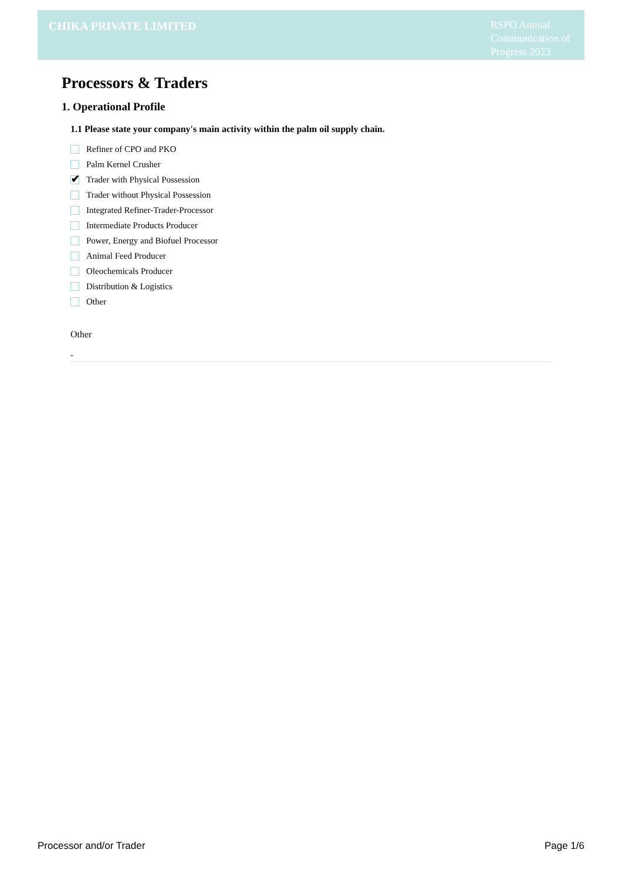CHIKA PRIVATE LIMITED
RSPO Annual Communication of Progress 2023
Processors & Traders
1. Operational Profile
1.1 Please state your company's main activity within the palm oil supply chain.
Refiner of CPO and PKO
Palm Kernel Crusher
✔
Trader with Physical Possession
Trader without Physical Possession
Integrated Refiner-Trader-Processor
Intermediate Products Producer
Power, Energy and Biofuel Processor
Animal Feed Producer
Oleochemicals Producer
Distribution & Logistics
Other
Other
-
Processor and/or Trader Page 1/6